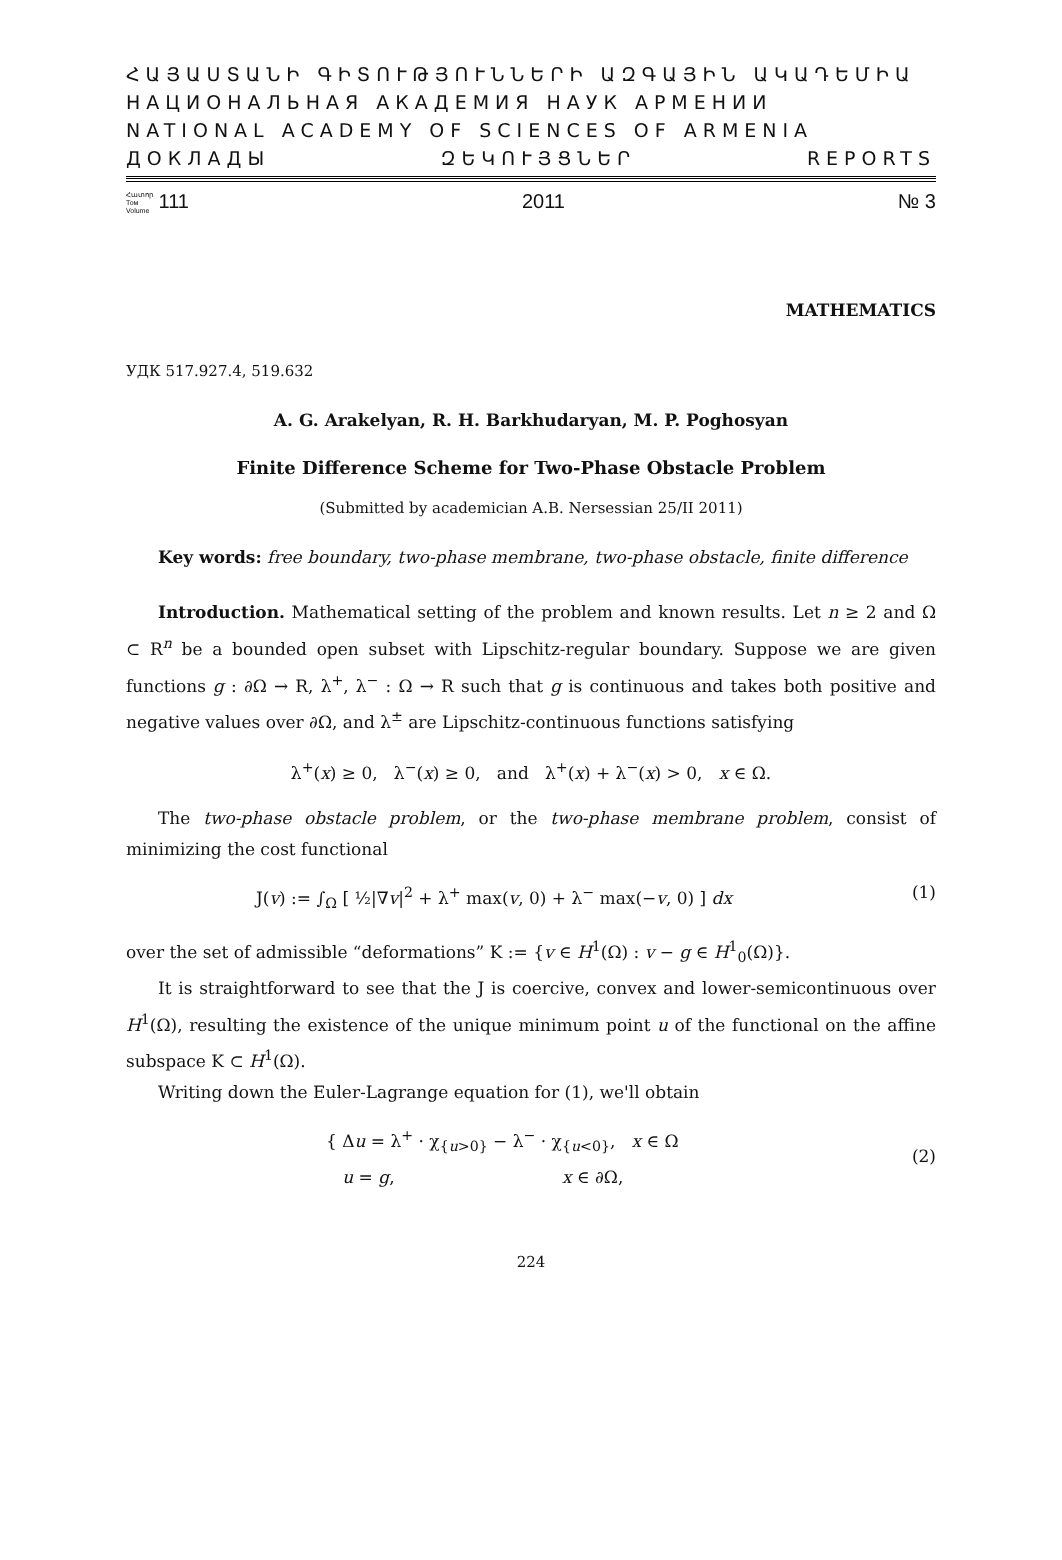ՀԱՅԱՍՏԱՆԻ ԳԻՏՈՒԹՅՈՒՆՆԵՐԻ ԱԶԳԱՅԻՆ ԱԿԱԴԵՄԻԱ
НАЦИОНАЛЬНАЯ АКАДЕМИЯ НАУК АРМЕНИИ
NATIONAL ACADEMY OF SCIENCES OF ARMENIA
ДОКЛАДЫ ԶԵԿՈՒՅՑՆԵՐ REPORTS
Հատոր
Том
Volume 111 2011 № 3
MATHEMATICS
УДК 517.927.4, 519.632
A. G. Arakelyan, R. H. Barkhudaryan, M. P. Poghosyan
Finite Difference Scheme for Two-Phase Obstacle Problem
(Submitted by academician A.B. Nersessian 25/II 2011)
Key words: free boundary, two-phase membrane, two-phase obstacle, finite difference
Introduction. Mathematical setting of the problem and known results. Let n ≥ 2 and Ω ⊂ R<sup>n</sup> be a bounded open subset with Lipschitz-regular boundary. Suppose we are given functions g : ∂Ω → R, λ<sup>+</sup>, λ<sup>−</sup> : Ω → R such that g is continuous and takes both positive and negative values over ∂Ω, and λ<sup>±</sup> are Lipschitz-continuous functions satisfying
λ<sup>+</sup>(x) ≥ 0, λ<sup>−</sup>(x) ≥ 0, and λ<sup>+</sup>(x) + λ<sup>−</sup>(x) > 0, x ∈ Ω.
The two-phase obstacle problem, or the two-phase membrane problem, consist of minimizing the cost functional
J(v) := ∫<sub>Ω</sub> [ ½|∇v|<sup>2</sup> + λ<sup>+</sup> max(v, 0) + λ<sup>−</sup> max(−v, 0) ] dx (1)
over the set of admissible “deformations” K := {v ∈ H<sup>1</sup>(Ω) : v − g ∈ H<sup>1</sup><sub>0</sub>(Ω)}.
It is straightforward to see that the J is coercive, convex and lower-semicontinuous over H<sup>1</sup>(Ω), resulting the existence of the unique minimum point u of the functional on the affine subspace K ⊂ H<sup>1</sup>(Ω).
Writing down the Euler-Lagrange equation for (1), we'll obtain
{ Δu = λ<sup>+</sup> · χ<sub>{u>0}</sub> − λ<sup>−</sup> · χ<sub>{u<0}</sub>, x ∈ Ω
u = g, x ∈ ∂Ω, (2)
224